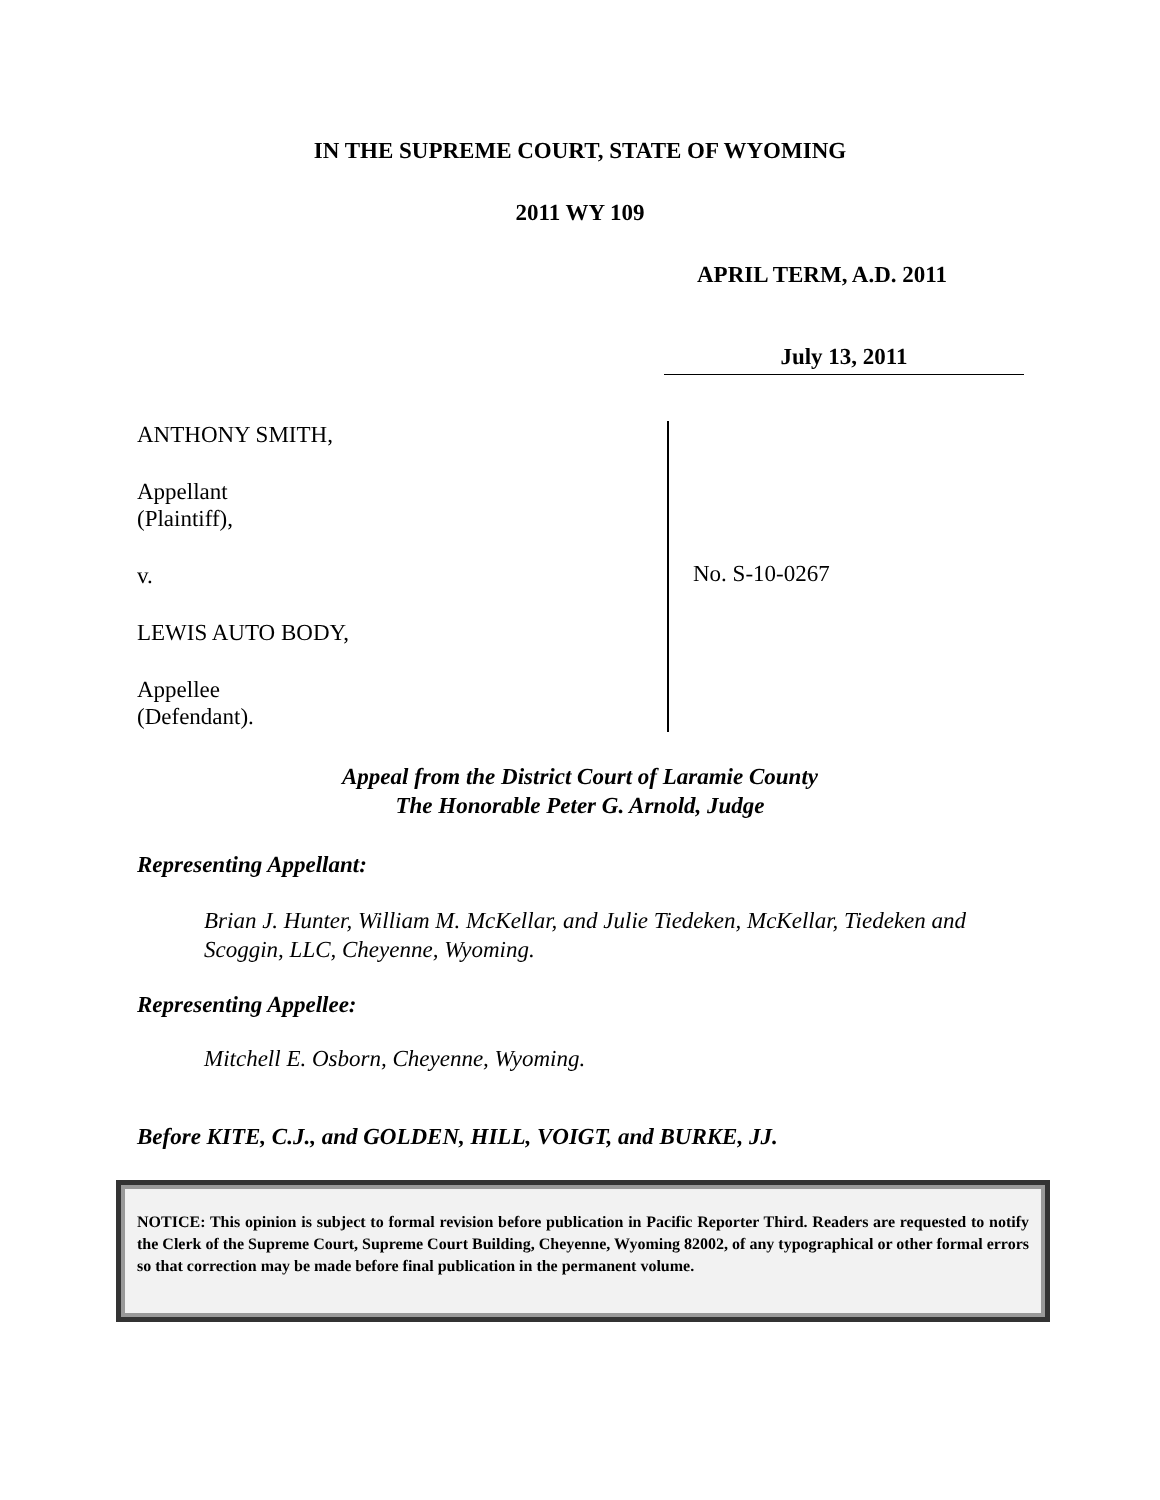IN THE SUPREME COURT, STATE OF WYOMING
2011 WY 109
APRIL TERM, A.D. 2011
July 13, 2011
ANTHONY SMITH,
Appellant
(Plaintiff),
v.
LEWIS AUTO BODY,
Appellee
(Defendant).
No. S-10-0267
Appeal from the District Court of Laramie County
The Honorable Peter G. Arnold, Judge
Representing Appellant:
Brian J. Hunter, William M. McKellar, and Julie Tiedeken, McKellar, Tiedeken and Scoggin, LLC, Cheyenne, Wyoming.
Representing Appellee:
Mitchell E. Osborn, Cheyenne, Wyoming.
Before KITE, C.J., and GOLDEN, HILL, VOIGT, and BURKE, JJ.
NOTICE: This opinion is subject to formal revision before publication in Pacific Reporter Third. Readers are requested to notify the Clerk of the Supreme Court, Supreme Court Building, Cheyenne, Wyoming 82002, of any typographical or other formal errors so that correction may be made before final publication in the permanent volume.